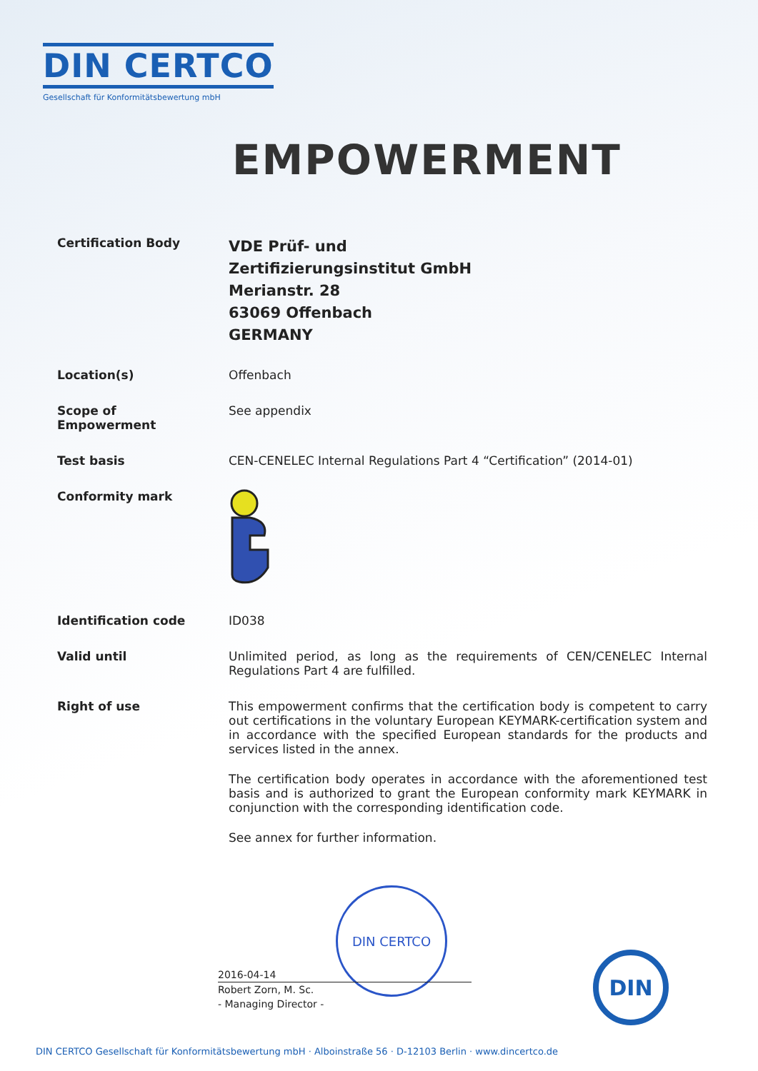DIN CERTCO
Gesellschaft für Konformitätsbewertung mbH
EMPOWERMENT
Certification Body
VDE Prüf- und
Zertifizierungsinstitut GmbH
Merianstr. 28
63069 Offenbach
GERMANY
Location(s) Offenbach
Scope of
Empowerment
See appendix
Test basis CEN-CENELEC Internal Regulations Part 4 “Certification” (2014-01)
Conformity mark
Identification code ID038
Valid until Unlimited period, as long as the requirements of CEN/CENELEC Internal Regulations Part 4 are fulfilled.
Right of use This empowerment confirms that the certification body is competent to carry out certifications in the voluntary European KEYMARK-certification system and in accordance with the specified European standards for the products and services listed in the annex.
The certification body operates in accordance with the aforementioned test basis and is authorized to grant the European conformity mark KEYMARK in conjunction with the corresponding identification code.
See annex for further information.
DIN CERTCO
2016-04-14
Robert Zorn, M. Sc.
- Managing Director -
DIN
DIN CERTCO Gesellschaft für Konformitätsbewertung mbH · Alboinstraße 56 · D-12103 Berlin · www.dincertco.de